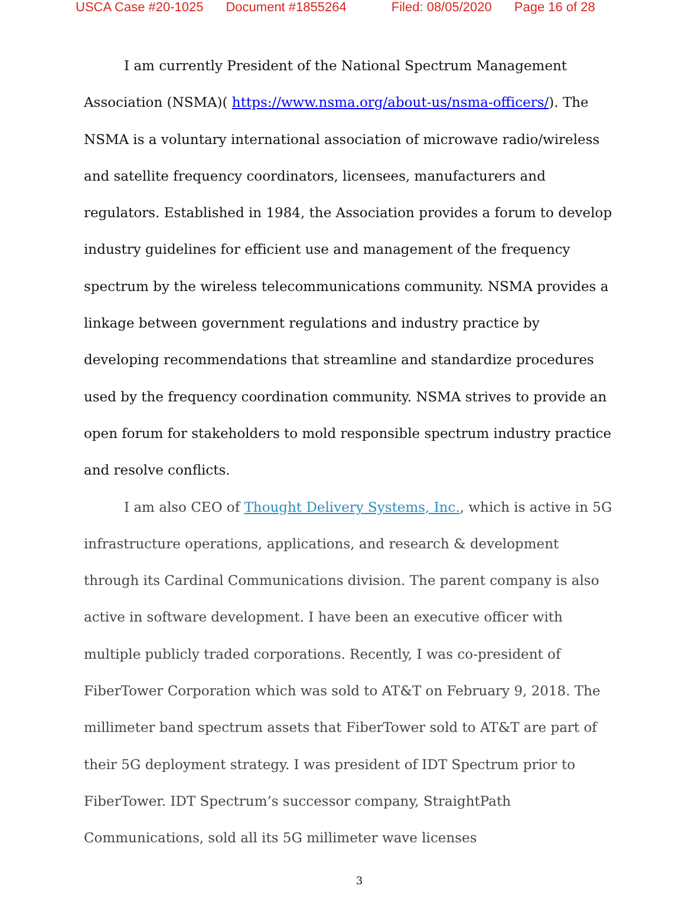USCA Case #20-1025 Document #1855264 Filed: 08/05/2020 Page 16 of 28
I am currently President of the National Spectrum Management Association (NSMA)( https://www.nsma.org/about-us/nsma-officers/). The NSMA is a voluntary international association of microwave radio/wireless and satellite frequency coordinators, licensees, manufacturers and regulators. Established in 1984, the Association provides a forum to develop industry guidelines for efficient use and management of the frequency spectrum by the wireless telecommunications community. NSMA provides a linkage between government regulations and industry practice by developing recommendations that streamline and standardize procedures used by the frequency coordination community. NSMA strives to provide an open forum for stakeholders to mold responsible spectrum industry practice and resolve conflicts.
I am also CEO of Thought Delivery Systems, Inc., which is active in 5G infrastructure operations, applications, and research & development through its Cardinal Communications division. The parent company is also active in software development. I have been an executive officer with multiple publicly traded corporations. Recently, I was co-president of FiberTower Corporation which was sold to AT&T on February 9, 2018. The millimeter band spectrum assets that FiberTower sold to AT&T are part of their 5G deployment strategy. I was president of IDT Spectrum prior to FiberTower. IDT Spectrum’s successor company, StraightPath Communications, sold all its 5G millimeter wave licenses
3